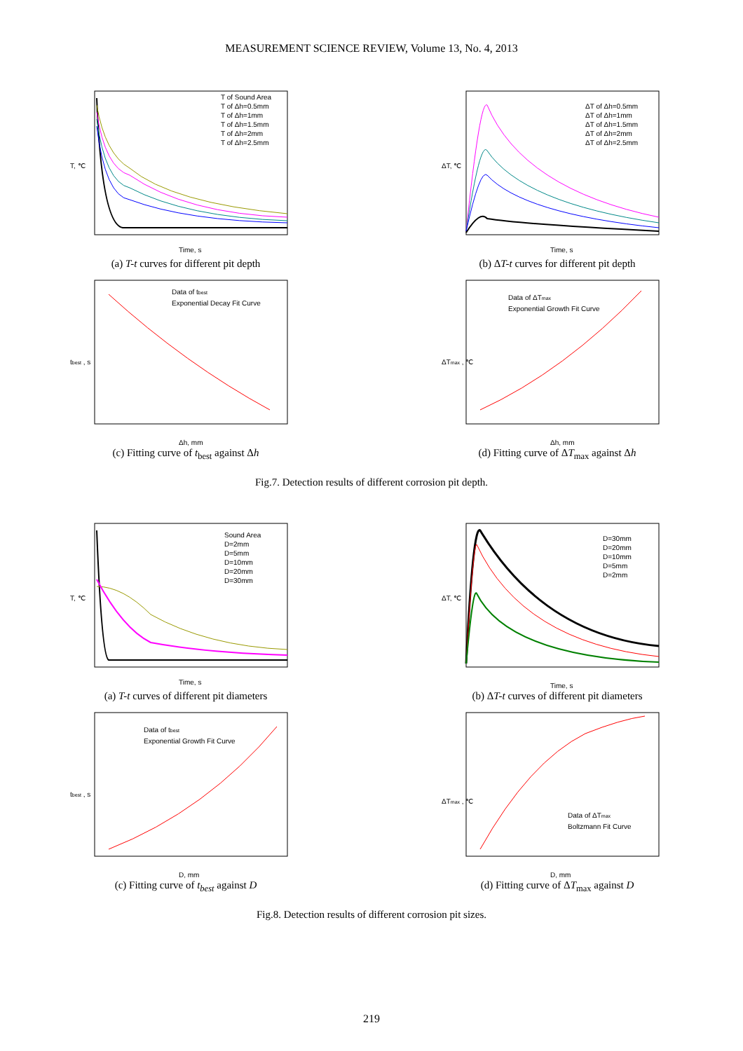MEASUREMENT SCIENCE REVIEW, Volume 13, No. 4, 2013
Time, s
T, ℃
T of Sound Area
T of Δh=0.5mm
T of Δh=1mm
T of Δh=1.5mm
T of Δh=2mm
T of Δh=2.5mm
(a) T-t curves for different pit depth
Time, s
ΔT, ℃
ΔT of Δh=0.5mm
ΔT of Δh=1mm
ΔT of Δh=1.5mm
ΔT of Δh=2mm
ΔT of Δh=2.5mm
(b) ΔT-t curves for different pit depth
Δh, mm
tbest , s
Data of tbest
Exponential Decay Fit Curve
(c) Fitting curve of t<sub>best</sub> against Δh
Δh, mm
ΔTmax , ℃
Data of ΔTmax
Exponential Growth Fit Curve
(d) Fitting curve of ΔT<sub>max</sub> against Δh
Fig.7. Detection results of different corrosion pit depth.
Time, s
T, ℃
Sound Area
D=2mm
D=5mm
D=10mm
D=20mm
D=30mm
(a) T-t curves of different pit diameters
Time, s
ΔT, ℃
D=30mm
D=20mm
D=10mm
D=5mm
D=2mm
(b) ΔT-t curves of different pit diameters
D, mm
tbest , s
Data of tbest
Exponential Growth Fit Curve
(c) Fitting curve of t<sub>best</sub> against D
D, mm
ΔTmax , ℃
Data of ΔTmax
Boltzmann Fit Curve
(d) Fitting curve of ΔT<sub>max</sub> against D
Fig.8. Detection results of different corrosion pit sizes.
219